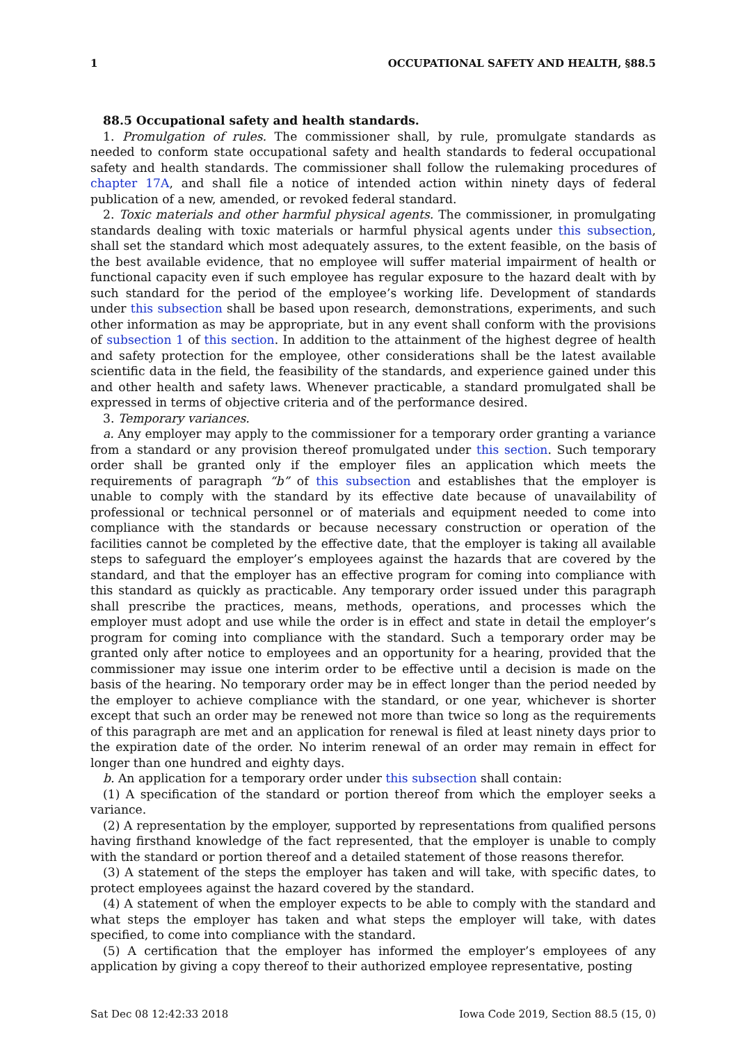1 OCCUPATIONAL SAFETY AND HEALTH, §88.5
88.5 Occupational safety and health standards.
1. Promulgation of rules. The commissioner shall, by rule, promulgate standards as needed to conform state occupational safety and health standards to federal occupational safety and health standards. The commissioner shall follow the rulemaking procedures of chapter 17A, and shall file a notice of intended action within ninety days of federal publication of a new, amended, or revoked federal standard.
2. Toxic materials and other harmful physical agents. The commissioner, in promulgating standards dealing with toxic materials or harmful physical agents under this subsection, shall set the standard which most adequately assures, to the extent feasible, on the basis of the best available evidence, that no employee will suffer material impairment of health or functional capacity even if such employee has regular exposure to the hazard dealt with by such standard for the period of the employee’s working life. Development of standards under this subsection shall be based upon research, demonstrations, experiments, and such other information as may be appropriate, but in any event shall conform with the provisions of subsection 1 of this section. In addition to the attainment of the highest degree of health and safety protection for the employee, other considerations shall be the latest available scientific data in the field, the feasibility of the standards, and experience gained under this and other health and safety laws. Whenever practicable, a standard promulgated shall be expressed in terms of objective criteria and of the performance desired.
3. Temporary variances.
a. Any employer may apply to the commissioner for a temporary order granting a variance from a standard or any provision thereof promulgated under this section. Such temporary order shall be granted only if the employer files an application which meets the requirements of paragraph “b” of this subsection and establishes that the employer is unable to comply with the standard by its effective date because of unavailability of professional or technical personnel or of materials and equipment needed to come into compliance with the standards or because necessary construction or operation of the facilities cannot be completed by the effective date, that the employer is taking all available steps to safeguard the employer’s employees against the hazards that are covered by the standard, and that the employer has an effective program for coming into compliance with this standard as quickly as practicable. Any temporary order issued under this paragraph shall prescribe the practices, means, methods, operations, and processes which the employer must adopt and use while the order is in effect and state in detail the employer’s program for coming into compliance with the standard. Such a temporary order may be granted only after notice to employees and an opportunity for a hearing, provided that the commissioner may issue one interim order to be effective until a decision is made on the basis of the hearing. No temporary order may be in effect longer than the period needed by the employer to achieve compliance with the standard, or one year, whichever is shorter except that such an order may be renewed not more than twice so long as the requirements of this paragraph are met and an application for renewal is filed at least ninety days prior to the expiration date of the order. No interim renewal of an order may remain in effect for longer than one hundred and eighty days.
b. An application for a temporary order under this subsection shall contain:
(1) A specification of the standard or portion thereof from which the employer seeks a variance.
(2) A representation by the employer, supported by representations from qualified persons having firsthand knowledge of the fact represented, that the employer is unable to comply with the standard or portion thereof and a detailed statement of those reasons therefor.
(3) A statement of the steps the employer has taken and will take, with specific dates, to protect employees against the hazard covered by the standard.
(4) A statement of when the employer expects to be able to comply with the standard and what steps the employer has taken and what steps the employer will take, with dates specified, to come into compliance with the standard.
(5) A certification that the employer has informed the employer’s employees of any application by giving a copy thereof to their authorized employee representative, posting
Sat Dec 08 12:42:33 2018 Iowa Code 2019, Section 88.5 (15, 0)